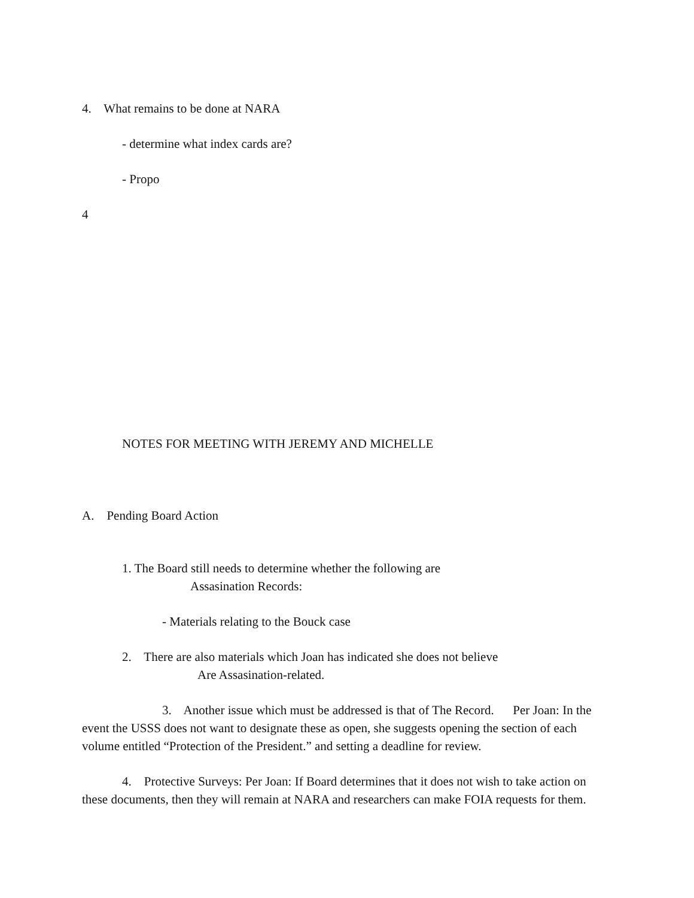4. What remains to be done at NARA
- determine what index cards are?
- Propo
4
NOTES FOR MEETING WITH JEREMY AND MICHELLE
A. Pending Board Action
1. The Board still needs to determine whether the following are
Assasination Records:
- Materials relating to the Bouck case
2. There are also materials which Joan has indicated she does not believe
Are Assasination-related.
3. Another issue which must be addressed is that of The Record. Per Joan: In the event the USSS does not want to designate these as open, she suggests opening the section of each volume entitled “Protection of the President.” and setting a deadline for review.
4. Protective Surveys: Per Joan: If Board determines that it does not wish to take action on these documents, then they will remain at NARA and researchers can make FOIA requests for them.